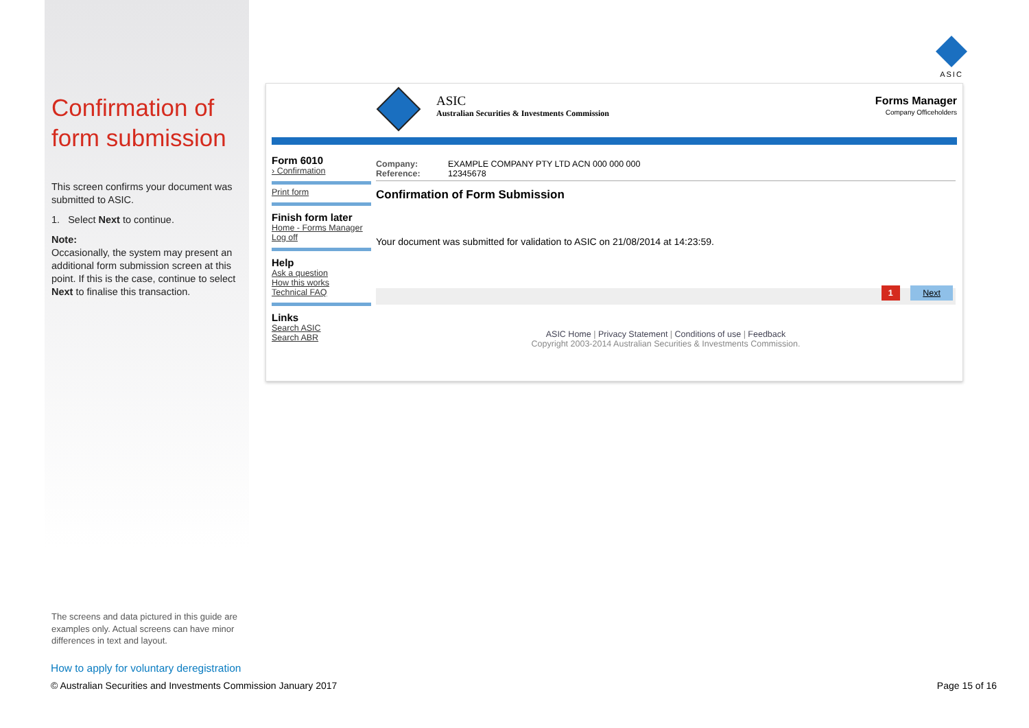ASIC
Confirmation of form submission
This screen confirms your document was submitted to ASIC.
1. Select Next to continue.
Note:
Occasionally, the system may present an additional form submission screen at this point. If this is the case, continue to select Next to finalise this transaction.
ASIC
Australian Securities & Investments Commission
Forms Manager
Company Officeholders
Form 6010
› Confirmation
Print form
Finish form later
Home - Forms Manager
Log off
Help
Ask a question
How this works
Technical FAQ
Links
Search ASIC
Search ABR
Company: EXAMPLE COMPANY PTY LTD ACN 000 000 000
Reference: 12345678
Confirmation of Form Submission
Your document was submitted for validation to ASIC on 21/08/2014 at 14:23:59.
1 Next
ASIC Home | Privacy Statement | Conditions of use | Feedback
Copyright 2003-2014 Australian Securities & Investments Commission.
The screens and data pictured in this guide are examples only. Actual screens can have minor differences in text and layout.
How to apply for voluntary deregistration
© Australian Securities and Investments Commission January 2017
Page 15 of 16